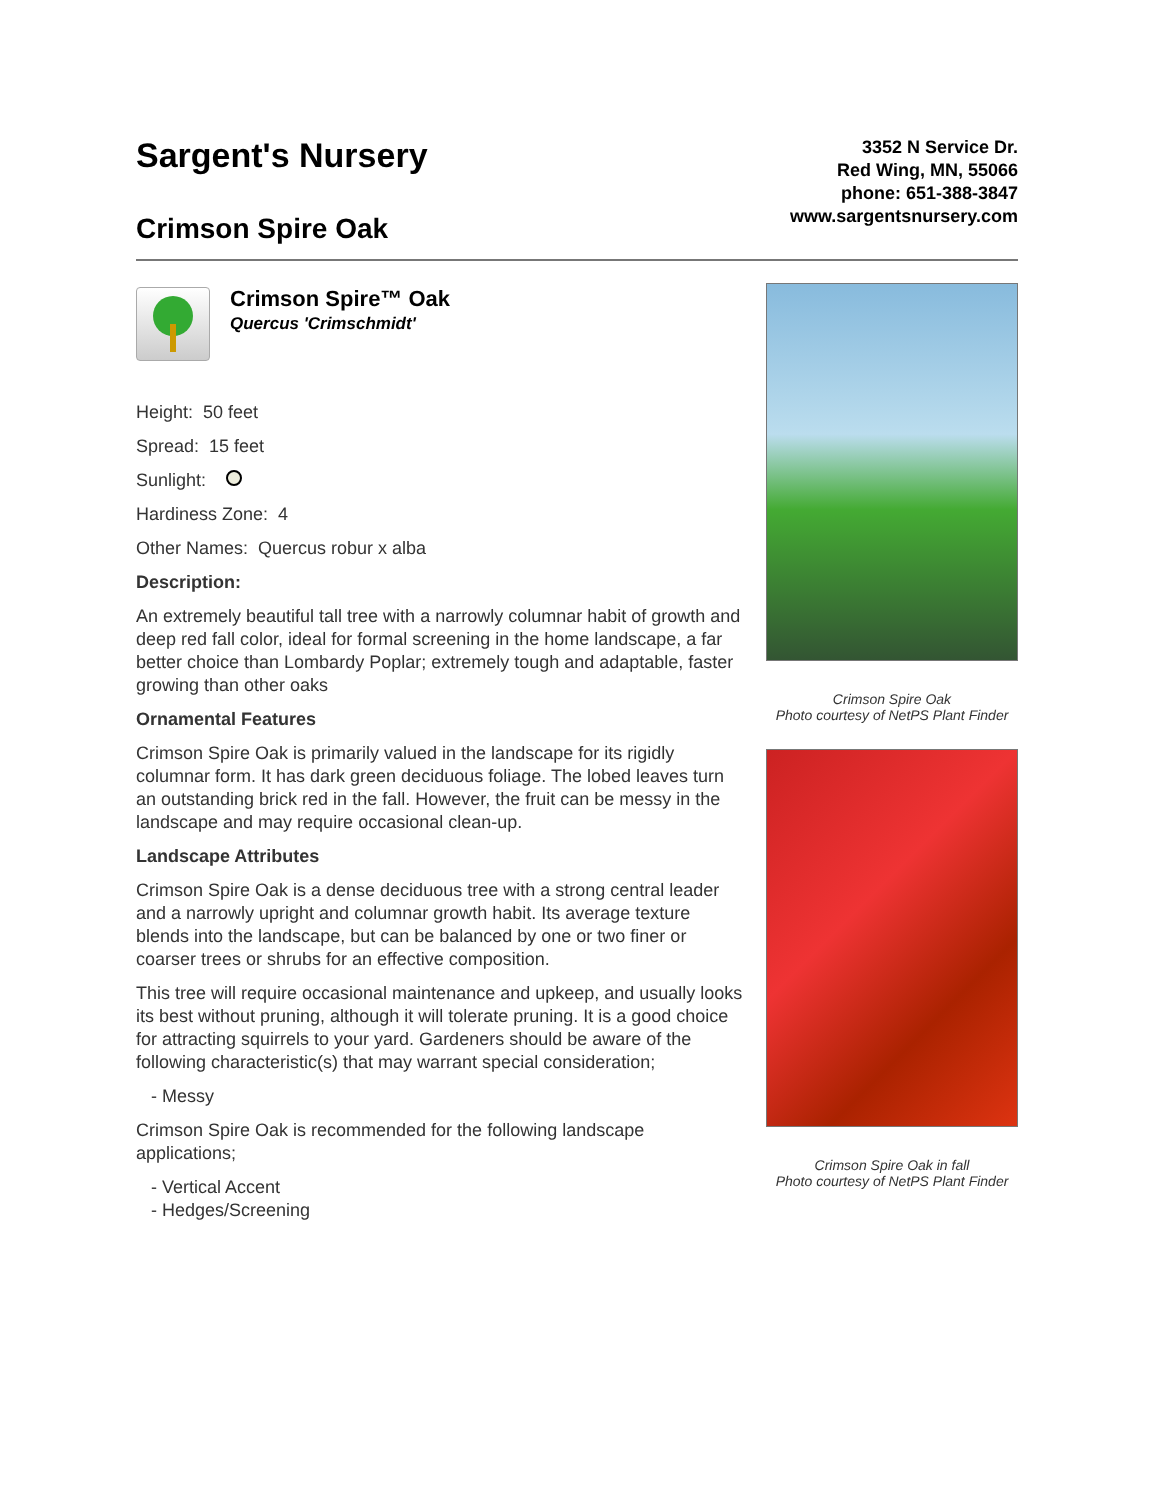Sargent's Nursery
Crimson Spire Oak
3352 N Service Dr.
Red Wing, MN, 55066
phone: 651-388-3847
www.sargentsnursery.com
Crimson Spire™ Oak
Quercus 'Crimschmidt'
Height: 50 feet
Spread: 15 feet
Sunlight:
Hardiness Zone: 4
Other Names: Quercus robur x alba
Description:
An extremely beautiful tall tree with a narrowly columnar habit of growth and deep red fall color, ideal for formal screening in the home landscape, a far better choice than Lombardy Poplar; extremely tough and adaptable, faster growing than other oaks
Ornamental Features
Crimson Spire Oak is primarily valued in the landscape for its rigidly columnar form. It has dark green deciduous foliage. The lobed leaves turn an outstanding brick red in the fall. However, the fruit can be messy in the landscape and may require occasional clean-up.
Landscape Attributes
Crimson Spire Oak is a dense deciduous tree with a strong central leader and a narrowly upright and columnar growth habit. Its average texture blends into the landscape, but can be balanced by one or two finer or coarser trees or shrubs for an effective composition.
This tree will require occasional maintenance and upkeep, and usually looks its best without pruning, although it will tolerate pruning. It is a good choice for attracting squirrels to your yard. Gardeners should be aware of the following characteristic(s) that may warrant special consideration;
- Messy
Crimson Spire Oak is recommended for the following landscape applications;
- Vertical Accent
- Hedges/Screening
Crimson Spire Oak
Photo courtesy of NetPS Plant Finder
Crimson Spire Oak in fall
Photo courtesy of NetPS Plant Finder